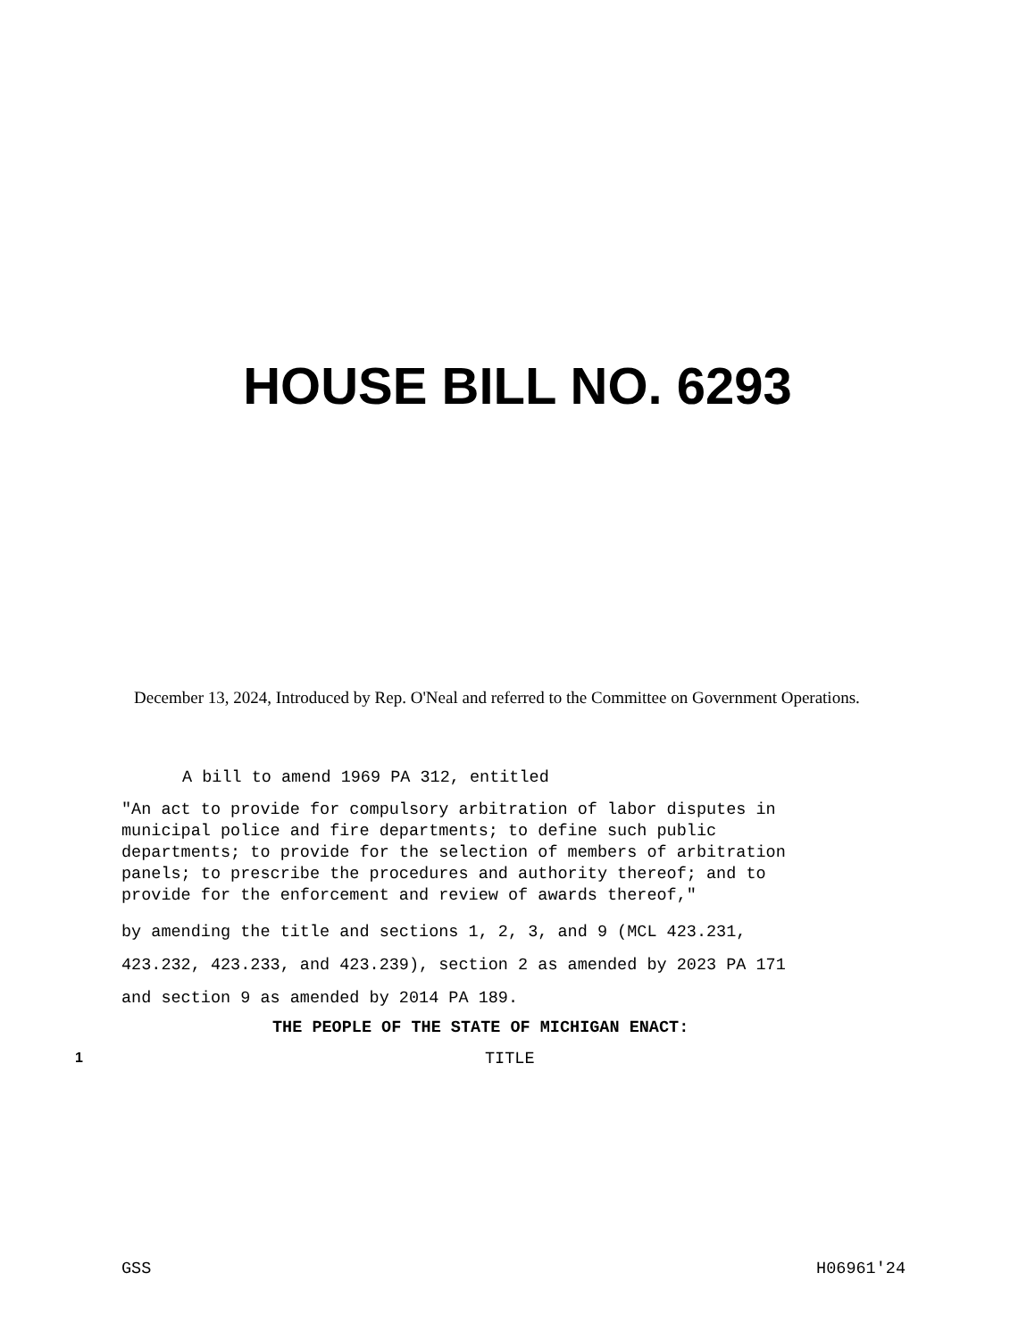HOUSE BILL NO. 6293
December 13, 2024, Introduced by Rep. O'Neal and referred to the Committee on Government Operations.
A bill to amend 1969 PA 312, entitled
"An act to provide for compulsory arbitration of labor disputes in municipal police and fire departments; to define such public departments; to provide for the selection of members of arbitration panels; to prescribe the procedures and authority thereof; and to provide for the enforcement and review of awards thereof,"
by amending the title and sections 1, 2, 3, and 9 (MCL 423.231, 423.232, 423.233, and 423.239), section 2 as amended by 2023 PA 171 and section 9 as amended by 2014 PA 189.
THE PEOPLE OF THE STATE OF MICHIGAN ENACT:
1 TITLE
GSS H06961'24